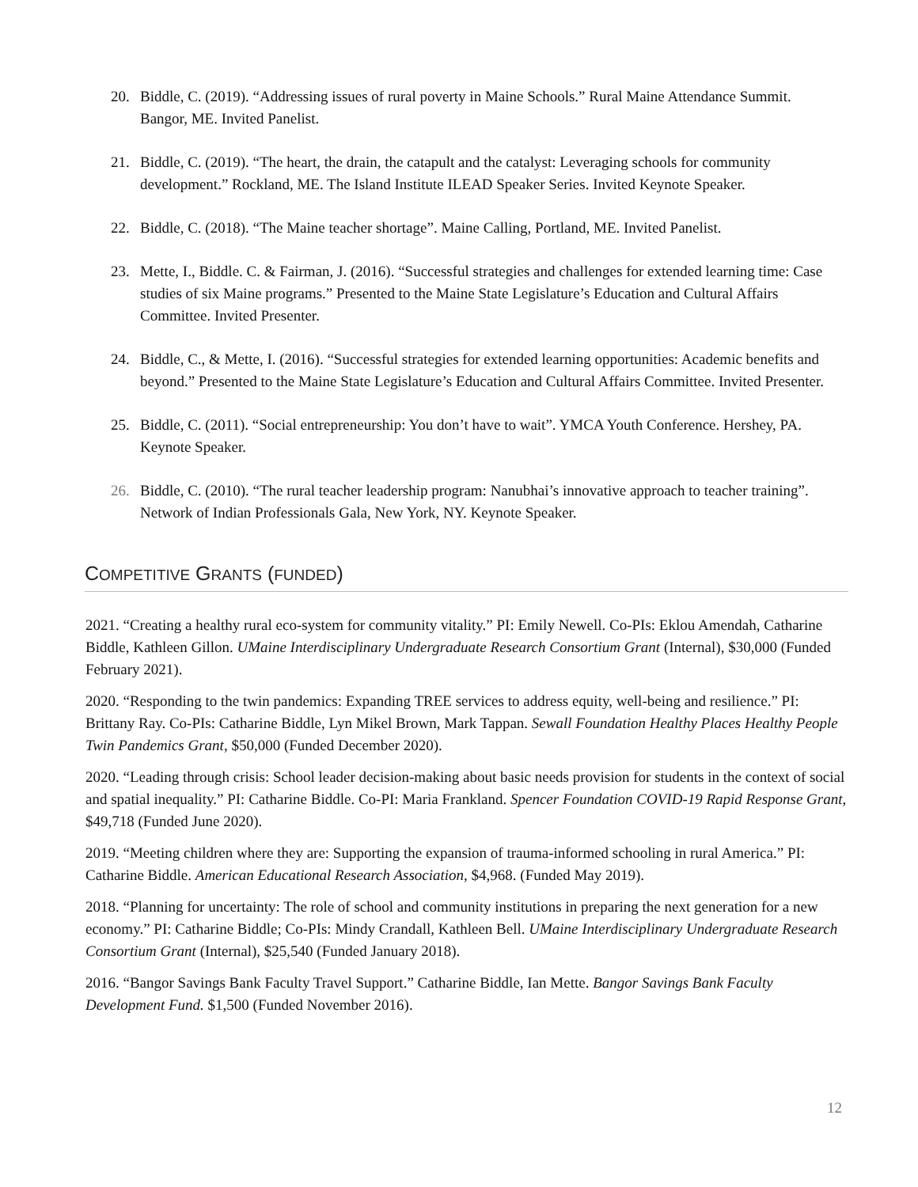20. Biddle, C. (2019). “Addressing issues of rural poverty in Maine Schools.” Rural Maine Attendance Summit. Bangor, ME. Invited Panelist.
21. Biddle, C. (2019). “The heart, the drain, the catapult and the catalyst: Leveraging schools for community development.” Rockland, ME. The Island Institute ILEAD Speaker Series. Invited Keynote Speaker.
22. Biddle, C. (2018). “The Maine teacher shortage”. Maine Calling, Portland, ME. Invited Panelist.
23. Mette, I., Biddle. C. & Fairman, J. (2016). “Successful strategies and challenges for extended learning time: Case studies of six Maine programs.” Presented to the Maine State Legislature’s Education and Cultural Affairs Committee. Invited Presenter.
24. Biddle, C., & Mette, I. (2016). “Successful strategies for extended learning opportunities: Academic benefits and beyond.” Presented to the Maine State Legislature’s Education and Cultural Affairs Committee. Invited Presenter.
25. Biddle, C. (2011). “Social entrepreneurship: You don’t have to wait”. YMCA Youth Conference. Hershey, PA. Keynote Speaker.
26. Biddle, C. (2010). “The rural teacher leadership program: Nanubhai’s innovative approach to teacher training”. Network of Indian Professionals Gala, New York, NY. Keynote Speaker.
COMPETITIVE GRANTS (FUNDED)
2021. “Creating a healthy rural eco-system for community vitality.” PI: Emily Newell. Co-PIs: Eklou Amendah, Catharine Biddle, Kathleen Gillon. UMaine Interdisciplinary Undergraduate Research Consortium Grant (Internal), $30,000 (Funded February 2021).
2020. “Responding to the twin pandemics: Expanding TREE services to address equity, well-being and resilience.” PI: Brittany Ray. Co-PIs: Catharine Biddle, Lyn Mikel Brown, Mark Tappan. Sewall Foundation Healthy Places Healthy People Twin Pandemics Grant, $50,000 (Funded December 2020).
2020. “Leading through crisis: School leader decision-making about basic needs provision for students in the context of social and spatial inequality.” PI: Catharine Biddle. Co-PI: Maria Frankland. Spencer Foundation COVID-19 Rapid Response Grant, $49,718 (Funded June 2020).
2019. “Meeting children where they are: Supporting the expansion of trauma-informed schooling in rural America.” PI: Catharine Biddle. American Educational Research Association, $4,968. (Funded May 2019).
2018. “Planning for uncertainty: The role of school and community institutions in preparing the next generation for a new economy.” PI: Catharine Biddle; Co-PIs: Mindy Crandall, Kathleen Bell. UMaine Interdisciplinary Undergraduate Research Consortium Grant (Internal), $25,540 (Funded January 2018).
2016. “Bangor Savings Bank Faculty Travel Support.” Catharine Biddle, Ian Mette. Bangor Savings Bank Faculty Development Fund. $1,500 (Funded November 2016).
12